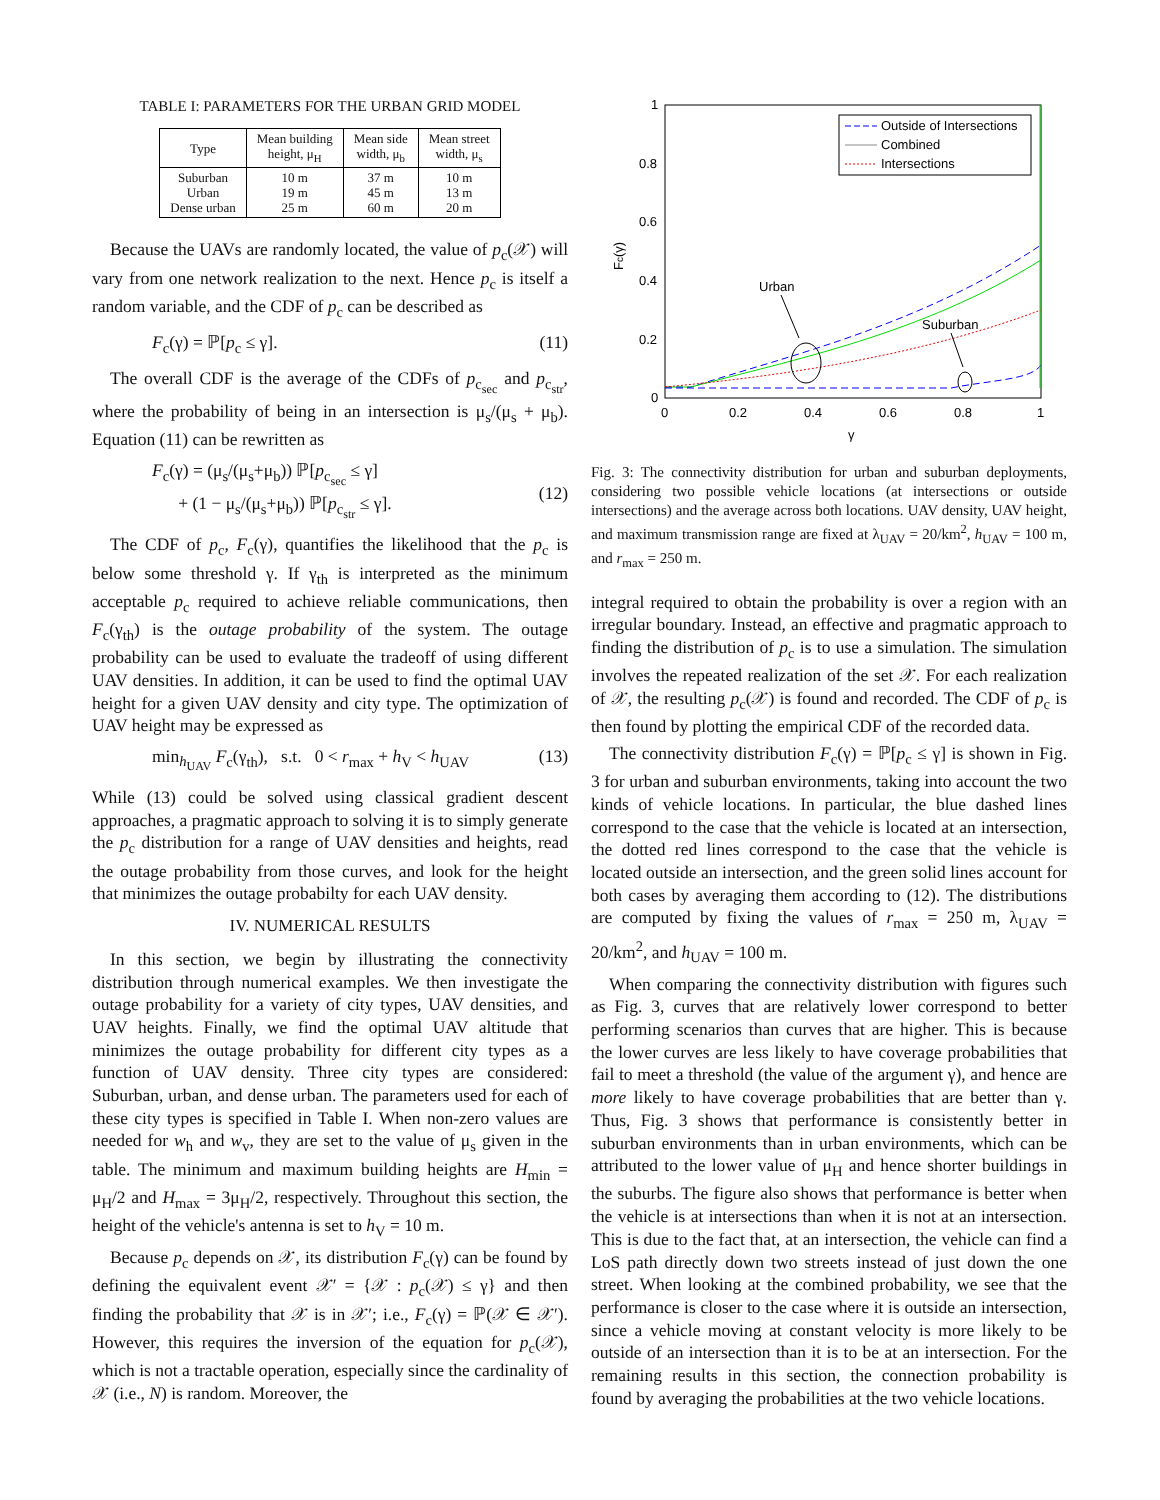TABLE I: PARAMETERS FOR THE URBAN GRID MODEL
| Type | Mean building height, μ<sub>H</sub> | Mean side width, μ<sub>b</sub> | Mean street width, μ<sub>s</sub> |
| --- | --- | --- | --- |
| Suburban Urban Dense urban | 10 m 19 m 25 m | 37 m 45 m 60 m | 10 m 13 m 20 m |
Because the UAVs are randomly located, the value of p<sub>c</sub>(𝒳) will vary from one network realization to the next. Hence p<sub>c</sub> is itself a random variable, and the CDF of p<sub>c</sub> can be described as
F<sub>c</sub>(γ) = ℙ[p<sub>c</sub> ≤ γ]. (11)
The overall CDF is the average of the CDFs of p<sub>c<sub>sec</sub></sub> and p<sub>c<sub>str</sub></sub>, where the probability of being in an intersection is μ<sub>s</sub>/(μ<sub>s</sub> + μ<sub>b</sub>). Equation (11) can be rewritten as
F<sub>c</sub>(γ) = (μ<sub>s</sub>/(μ<sub>s</sub>+μ<sub>b</sub>)) ℙ[p<sub>c<sub>sec</sub></sub> ≤ γ]
+ (1 − μ<sub>s</sub>/(μ<sub>s</sub>+μ<sub>b</sub>)) ℙ[p<sub>c<sub>str</sub></sub> ≤ γ].
(12)
The CDF of p<sub>c</sub>, F<sub>c</sub>(γ), quantifies the likelihood that the p<sub>c</sub> is below some threshold γ. If γ<sub>th</sub> is interpreted as the minimum acceptable p<sub>c</sub> required to achieve reliable communications, then F<sub>c</sub>(γ<sub>th</sub>) is the outage probability of the system. The outage probability can be used to evaluate the tradeoff of using different UAV densities. In addition, it can be used to find the optimal UAV height for a given UAV density and city type. The optimization of UAV height may be expressed as
min<sub>h<sub>UAV</sub></sub> F<sub>c</sub>(γ<sub>th</sub>), s.t. 0 < r<sub>max</sub> + h<sub>V</sub> < h<sub>UAV</sub> (13)
While (13) could be solved using classical gradient descent approaches, a pragmatic approach to solving it is to simply generate the p<sub>c</sub> distribution for a range of UAV densities and heights, read the outage probability from those curves, and look for the height that minimizes the outage probabilty for each UAV density.
IV. NUMERICAL RESULTS
In this section, we begin by illustrating the connectivity distribution through numerical examples. We then investigate the outage probability for a variety of city types, UAV densities, and UAV heights. Finally, we find the optimal UAV altitude that minimizes the outage probability for different city types as a function of UAV density. Three city types are considered: Suburban, urban, and dense urban. The parameters used for each of these city types is specified in Table I. When non-zero values are needed for w<sub>h</sub> and w<sub>v</sub>, they are set to the value of μ<sub>s</sub> given in the table. The minimum and maximum building heights are H<sub>min</sub> = μ<sub>H</sub>/2 and H<sub>max</sub> = 3μ<sub>H</sub>/2, respectively. Throughout this section, the height of the vehicle's antenna is set to h<sub>V</sub> = 10 m.
Because p<sub>c</sub> depends on 𝒳, its distribution F<sub>c</sub>(γ) can be found by defining the equivalent event 𝒳′ = {𝒳 : p<sub>c</sub>(𝒳) ≤ γ} and then finding the probability that 𝒳 is in 𝒳′; i.e., F<sub>c</sub>(γ) = ℙ(𝒳 ∈ 𝒳′). However, this requires the inversion of the equation for p<sub>c</sub>(𝒳), which is not a tractable operation, especially since the cardinality of 𝒳 (i.e., N) is random. Moreover, the
1
0.8
0.6
0.4
0.2
0
0
0.2
0.4
0.6
0.8
1
γ
Fc(γ)
Urban
Suburban
Outside of Intersections
Combined
Intersections
Fig. 3: The connectivity distribution for urban and suburban deployments, considering two possible vehicle locations (at intersections or outside intersections) and the average across both locations. UAV density, UAV height, and maximum transmission range are fixed at λ<sub>UAV</sub> = 20/km<sup>2</sup>, h<sub>UAV</sub> = 100 m, and r<sub>max</sub> = 250 m.
integral required to obtain the probability is over a region with an irregular boundary. Instead, an effective and pragmatic approach to finding the distribution of p<sub>c</sub> is to use a simulation. The simulation involves the repeated realization of the set 𝒳. For each realization of 𝒳, the resulting p<sub>c</sub>(𝒳) is found and recorded. The CDF of p<sub>c</sub> is then found by plotting the empirical CDF of the recorded data.
The connectivity distribution F<sub>c</sub>(γ) = ℙ[p<sub>c</sub> ≤ γ] is shown in Fig. 3 for urban and suburban environments, taking into account the two kinds of vehicle locations. In particular, the blue dashed lines correspond to the case that the vehicle is located at an intersection, the dotted red lines correspond to the case that the vehicle is located outside an intersection, and the green solid lines account for both cases by averaging them according to (12). The distributions are computed by fixing the values of r<sub>max</sub> = 250 m, λ<sub>UAV</sub> = 20/km<sup>2</sup>, and h<sub>UAV</sub> = 100 m.
When comparing the connectivity distribution with figures such as Fig. 3, curves that are relatively lower correspond to better performing scenarios than curves that are higher. This is because the lower curves are less likely to have coverage probabilities that fail to meet a threshold (the value of the argument γ), and hence are more likely to have coverage probabilities that are better than γ. Thus, Fig. 3 shows that performance is consistently better in suburban environments than in urban environments, which can be attributed to the lower value of μ<sub>H</sub> and hence shorter buildings in the suburbs. The figure also shows that performance is better when the vehicle is at intersections than when it is not at an intersection. This is due to the fact that, at an intersection, the vehicle can find a LoS path directly down two streets instead of just down the one street. When looking at the combined probability, we see that the performance is closer to the case where it is outside an intersection, since a vehicle moving at constant velocity is more likely to be outside of an intersection than it is to be at an intersection. For the remaining results in this section, the connection probability is found by averaging the probabilities at the two vehicle locations.